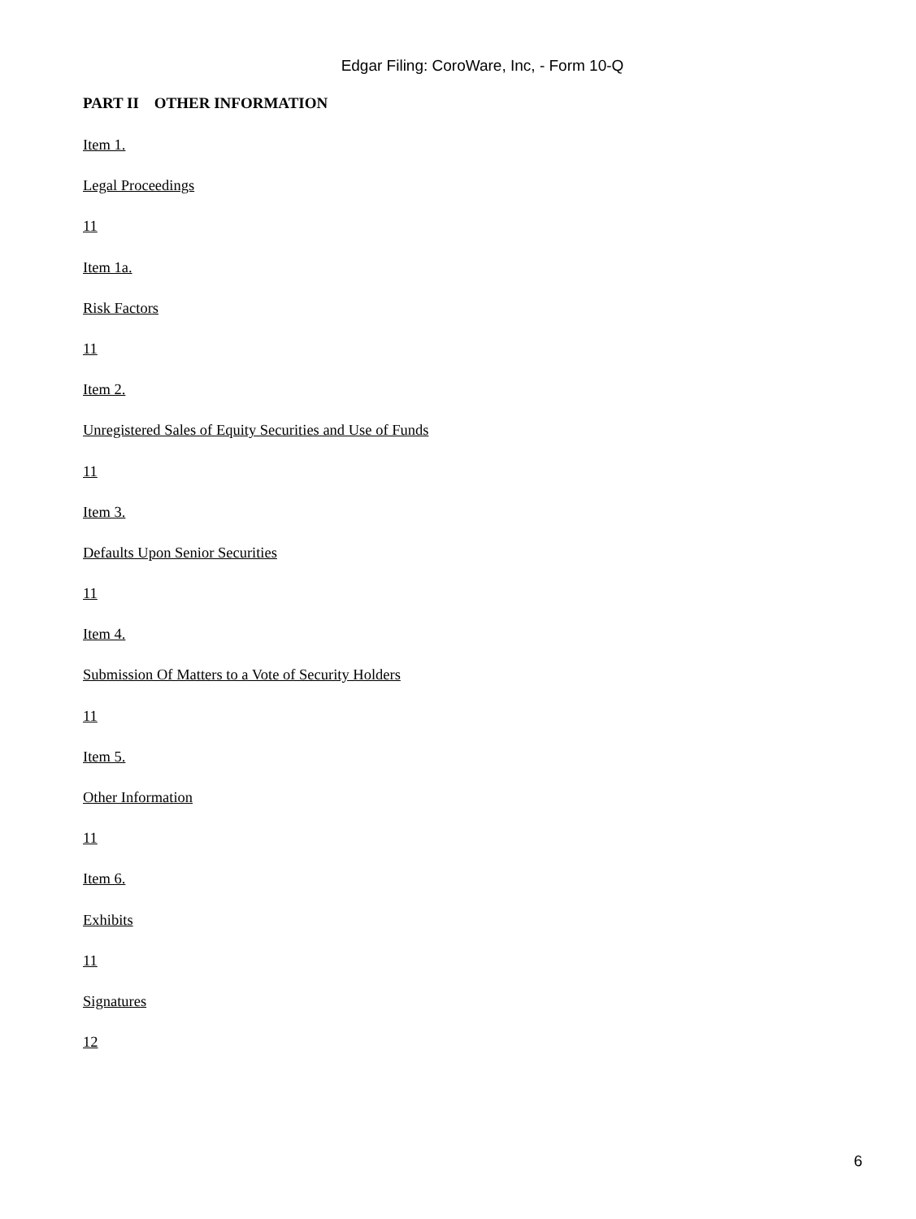Edgar Filing: CoroWare, Inc, - Form 10-Q
PART II OTHER INFORMATION
Item 1.
Legal Proceedings
11
Item 1a.
Risk Factors
11
Item 2.
Unregistered Sales of Equity Securities and Use of Funds
11
Item 3.
Defaults Upon Senior Securities
11
Item 4.
Submission Of Matters to a Vote of Security Holders
11
Item 5.
Other Information
11
Item 6.
Exhibits
11
Signatures
12
6